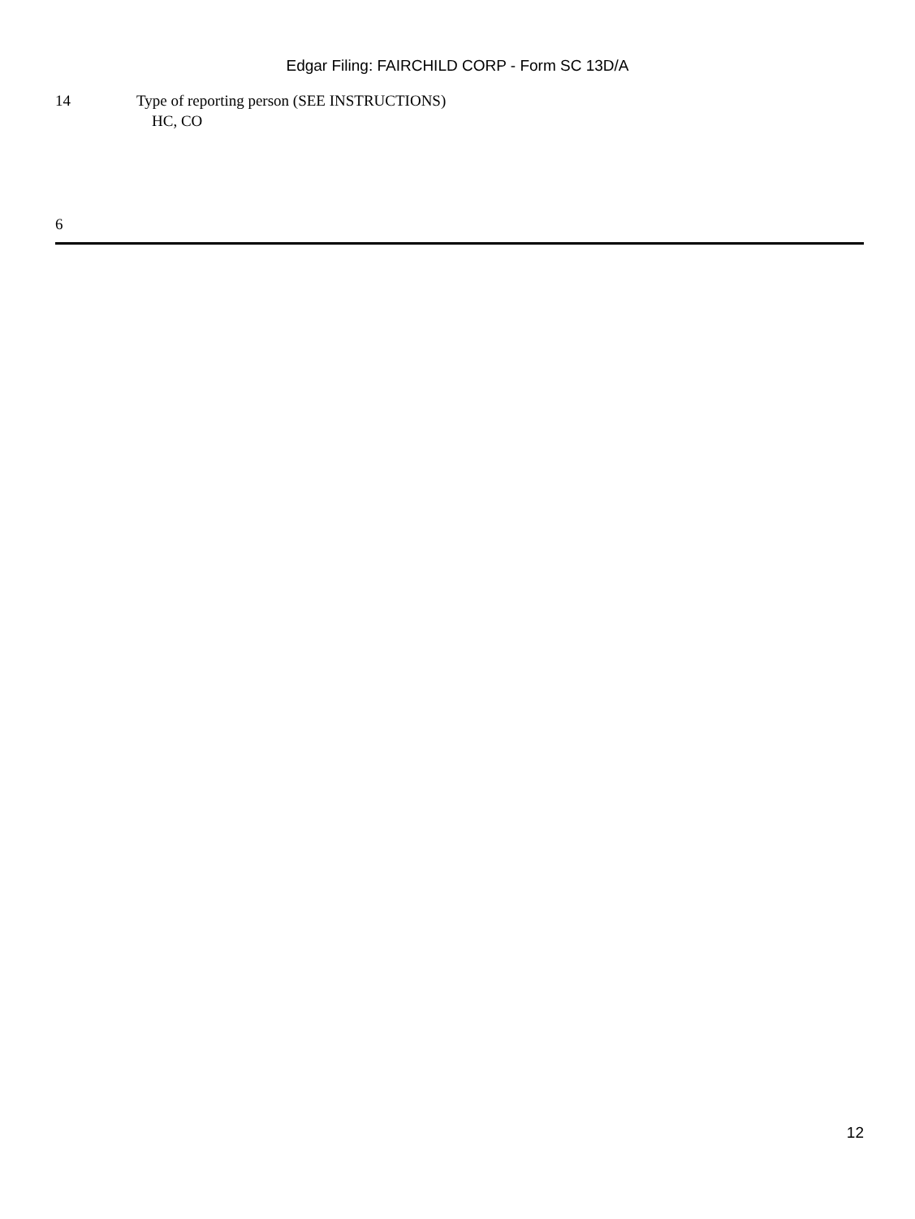Edgar Filing: FAIRCHILD CORP - Form SC 13D/A
14 Type of reporting person (SEE INSTRUCTIONS)
HC, CO
6
12